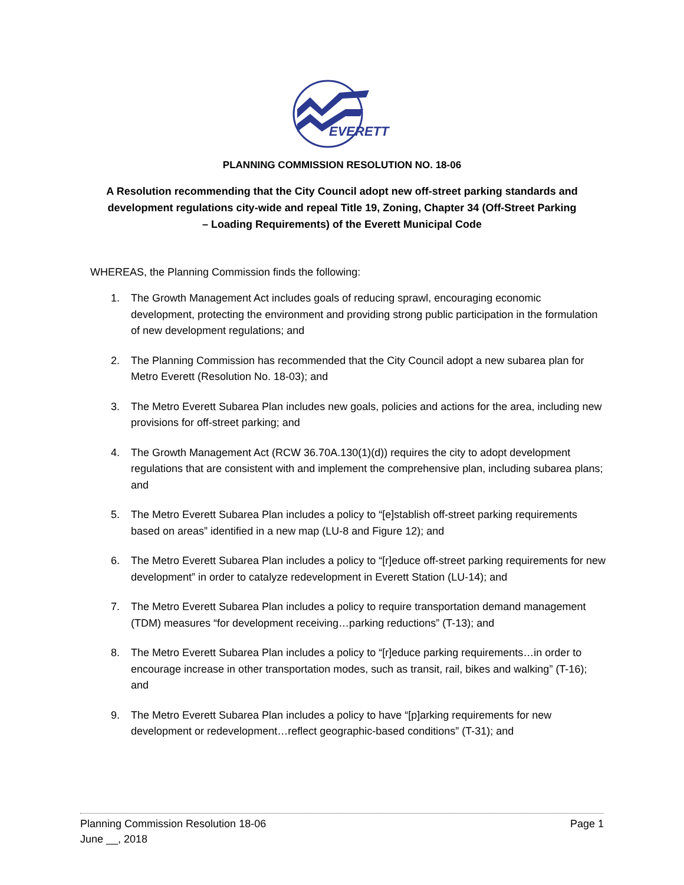EVERETT
PLANNING COMMISSION RESOLUTION NO. 18-06
A Resolution recommending that the City Council adopt new off-street parking standards and development regulations city-wide and repeal Title 19, Zoning, Chapter 34 (Off-Street Parking – Loading Requirements) of the Everett Municipal Code
WHEREAS, the Planning Commission finds the following:
1. The Growth Management Act includes goals of reducing sprawl, encouraging economic development, protecting the environment and providing strong public participation in the formulation of new development regulations; and
2. The Planning Commission has recommended that the City Council adopt a new subarea plan for Metro Everett (Resolution No. 18-03); and
3. The Metro Everett Subarea Plan includes new goals, policies and actions for the area, including new provisions for off-street parking; and
4. The Growth Management Act (RCW 36.70A.130(1)(d)) requires the city to adopt development regulations that are consistent with and implement the comprehensive plan, including subarea plans; and
5. The Metro Everett Subarea Plan includes a policy to “[e]stablish off-street parking requirements based on areas” identified in a new map (LU-8 and Figure 12); and
6. The Metro Everett Subarea Plan includes a policy to “[r]educe off-street parking requirements for new development” in order to catalyze redevelopment in Everett Station (LU-14); and
7. The Metro Everett Subarea Plan includes a policy to require transportation demand management (TDM) measures “for development receiving…parking reductions” (T-13); and
8. The Metro Everett Subarea Plan includes a policy to “[r]educe parking requirements…in order to encourage increase in other transportation modes, such as transit, rail, bikes and walking” (T-16); and
9. The Metro Everett Subarea Plan includes a policy to have “[p]arking requirements for new development or redevelopment…reflect geographic-based conditions” (T-31); and
Planning Commission Resolution 18-06
June __, 2018
Page 1